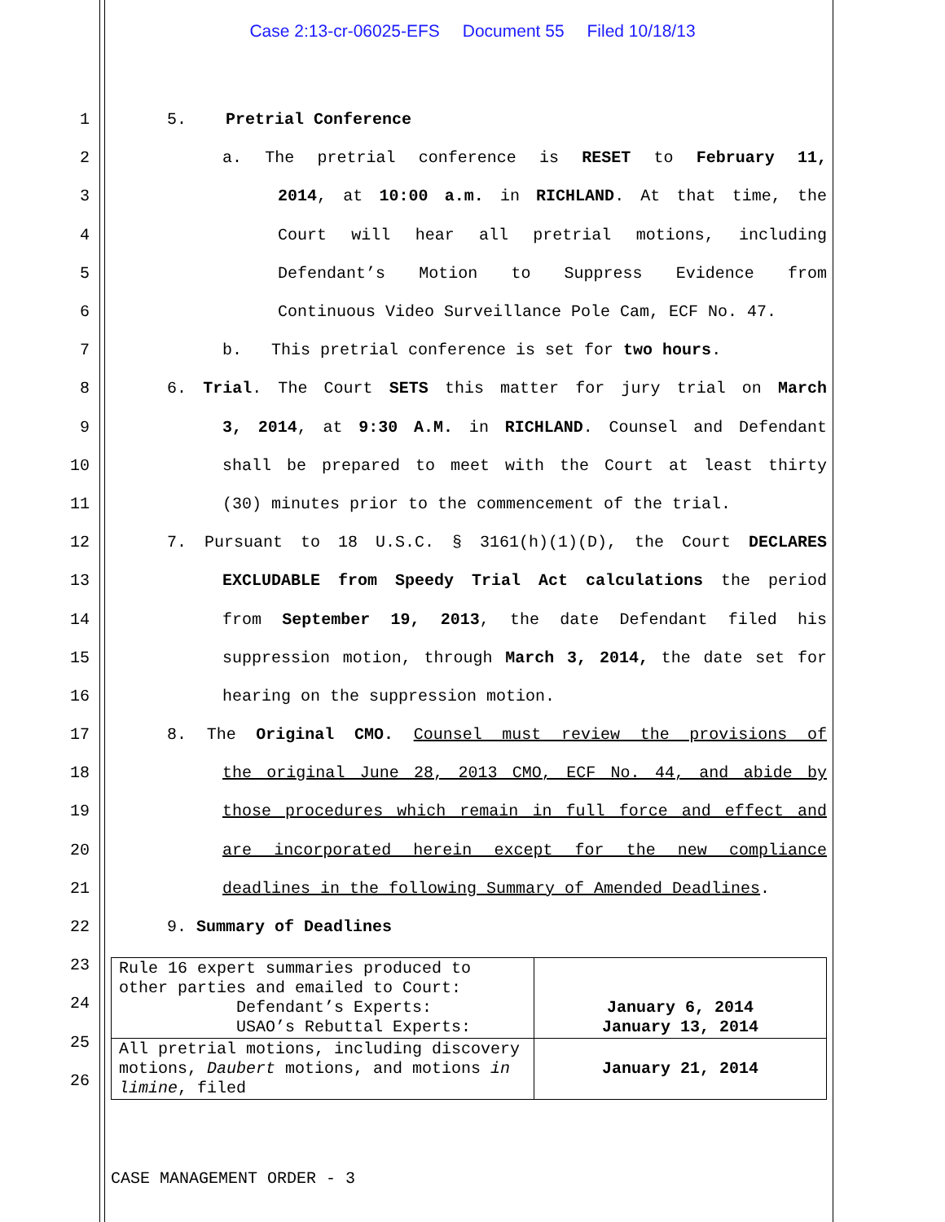Case 2:13-cr-06025-EFS Document 55 Filed 10/18/13
1
5. Pretrial Conference
2 a. The pretrial conference is RESET to February 11,
3 2014, at 10:00 a.m. in RICHLAND. At that time, the
4 Court will hear all pretrial motions, including
5 Defendant’s Motion to Suppress Evidence from
6
Continuous Video Surveillance Pole Cam, ECF No. 47.
7
b. This pretrial conference is set for two hours.
8 6. Trial. The Court SETS this matter for jury trial on March
9 3, 2014, at 9:30 A.M. in RICHLAND. Counsel and Defendant
10 shall be prepared to meet with the Court at least thirty
11
(30) minutes prior to the commencement of the trial.
12 7. Pursuant to 18 U.S.C. § 3161(h)(1)(D), the Court DECLARES
13 EXCLUDABLE from Speedy Trial Act calculations the period
14 from September 19, 2013, the date Defendant filed his
15 suppression motion, through March 3, 2014, the date set for
16
hearing on the suppression motion.
17 8. The Original CMO. Counsel must review the provisions of
18 the original June 28, 2013 CMO, ECF No. 44, and abide by
19 those procedures which remain in full force and effect and
20 are incorporated herein except for the new compliance
21
deadlines in the following Summary of Amended Deadlines.
22
9. Summary of Deadlines
23
24
25
26
| Rule 16 expert summaries produced to other parties and emailed to Court: Defendant’s Experts: USAO’s Rebuttal Experts: | January 6, 2014 January 13, 2014 |
| All pretrial motions, including discovery motions, Daubert motions, and motions in limine , filed | January 21, 2014 |
CASE MANAGEMENT ORDER - 3